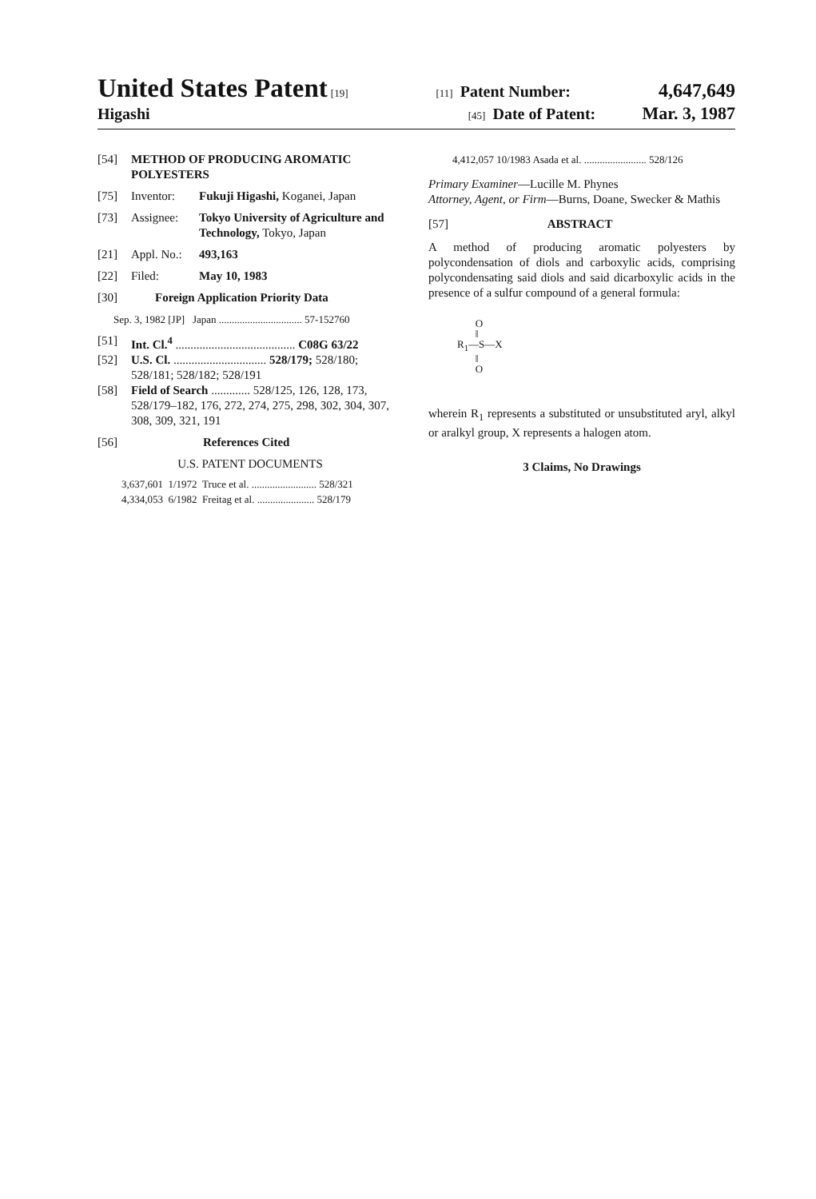United States Patent [19] [11] Patent Number: 4,647,649
Higashi [45] Date of Patent: Mar. 3, 1987
[54] METHOD OF PRODUCING AROMATIC POLYESTERS
[75] Inventor: Fukuji Higashi, Koganei, Japan
[73] Assignee: Tokyo University of Agriculture and Technology, Tokyo, Japan
[21] Appl. No.: 493,163
[22] Filed: May 10, 1983
[30] Foreign Application Priority Data
Sep. 3, 1982 [JP] Japan ................................ 57-152760
[51] Int. Cl.<sup>4</sup> ........................................ C08G 63/22
[52] U.S. Cl. ............................... 528/179; 528/180; 528/181; 528/182; 528/191
[58] Field of Search ............. 528/125, 126, 128, 173, 528/179–182, 176, 272, 274, 275, 298, 302, 304, 307, 308, 309, 321, 191
[56] References Cited
U.S. PATENT DOCUMENTS
3,637,601 1/1972 Truce et al. ......................... 528/321
4,334,053 6/1982 Freitag et al. ...................... 528/179
4,412,057 10/1983 Asada et al. ........................ 528/126
Primary Examiner—Lucille M. Phynes
Attorney, Agent, or Firm—Burns, Doane, Swecker & Mathis
[57] ABSTRACT
A method of producing aromatic polyesters by polycondensation of diols and carboxylic acids, comprising polycondensating said diols and said dicarboxylic acids in the presence of a sulfur compound of a general formula:
O
‖
R<sub>1</sub>—S—X
‖
O
wherein R<sub>1</sub> represents a substituted or unsubstituted aryl, alkyl or aralkyl group, X represents a halogen atom.
3 Claims, No Drawings